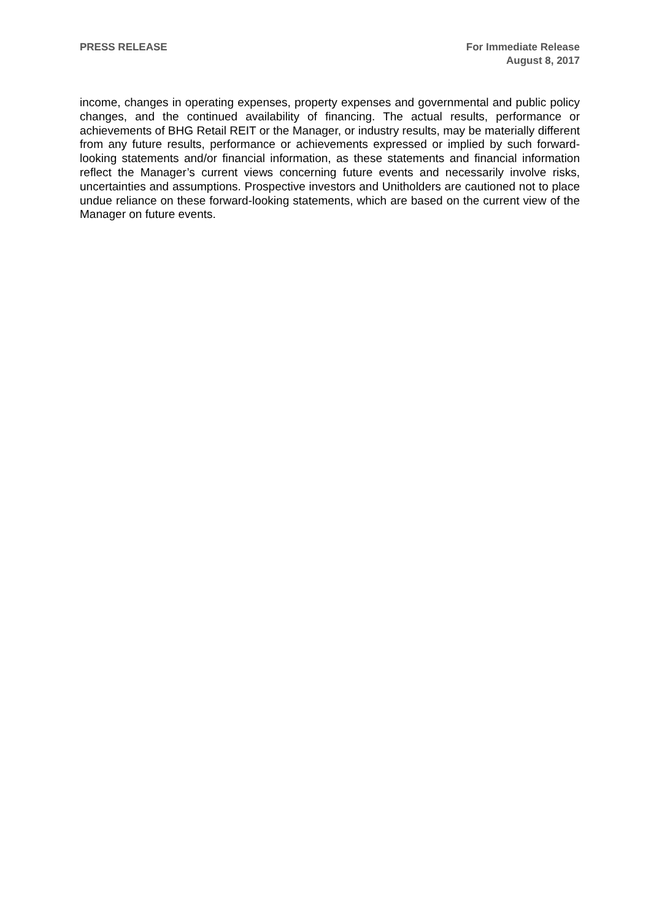PRESS RELEASE For Immediate Release
August 8, 2017
income, changes in operating expenses, property expenses and governmental and public policy changes, and the continued availability of financing. The actual results, performance or achievements of BHG Retail REIT or the Manager, or industry results, may be materially different from any future results, performance or achievements expressed or implied by such forward-looking statements and/or financial information, as these statements and financial information reflect the Manager’s current views concerning future events and necessarily involve risks, uncertainties and assumptions. Prospective investors and Unitholders are cautioned not to place undue reliance on these forward-looking statements, which are based on the current view of the Manager on future events.